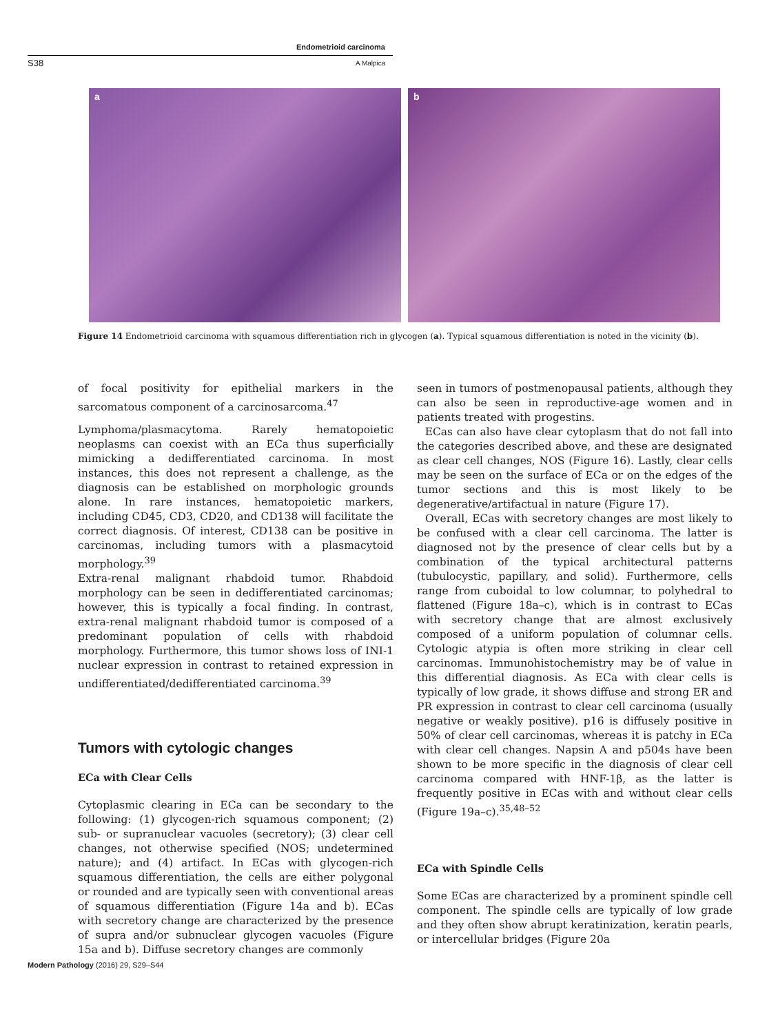Endometrioid carcinoma
S38 A Malpica
a b
Figure 14 Endometrioid carcinoma with squamous differentiation rich in glycogen (a). Typical squamous differentiation is noted in the vicinity (b).
of focal positivity for epithelial markers in the sarcomatous component of a carcinosarcoma.<sup>47</sup>
Lymphoma/plasmacytoma. Rarely hematopoietic neoplasms can coexist with an ECa thus superficially mimicking a dedifferentiated carcinoma. In most instances, this does not represent a challenge, as the diagnosis can be established on morphologic grounds alone. In rare instances, hematopoietic markers, including CD45, CD3, CD20, and CD138 will facilitate the correct diagnosis. Of interest, CD138 can be positive in carcinomas, including tumors with a plasmacytoid morphology.<sup>39</sup>
Extra-renal malignant rhabdoid tumor. Rhabdoid morphology can be seen in dedifferentiated carcinomas; however, this is typically a focal finding. In contrast, extra-renal malignant rhabdoid tumor is composed of a predominant population of cells with rhabdoid morphology. Furthermore, this tumor shows loss of INI-1 nuclear expression in contrast to retained expression in undifferentiated/dedifferentiated carcinoma.<sup>39</sup>
Tumors with cytologic changes
ECa with Clear Cells
Cytoplasmic clearing in ECa can be secondary to the following: (1) glycogen-rich squamous component; (2) sub- or supranuclear vacuoles (secretory); (3) clear cell changes, not otherwise specified (NOS; undetermined nature); and (4) artifact. In ECas with glycogen-rich squamous differentiation, the cells are either polygonal or rounded and are typically seen with conventional areas of squamous differentiation (Figure 14a and b). ECas with secretory change are characterized by the presence of supra and/or subnuclear glycogen vacuoles (Figure 15a and b). Diffuse secretory changes are commonly
seen in tumors of postmenopausal patients, although they can also be seen in reproductive-age women and in patients treated with progestins.
ECas can also have clear cytoplasm that do not fall into the categories described above, and these are designated as clear cell changes, NOS (Figure 16). Lastly, clear cells may be seen on the surface of ECa or on the edges of the tumor sections and this is most likely to be degenerative/artifactual in nature (Figure 17).
Overall, ECas with secretory changes are most likely to be confused with a clear cell carcinoma. The latter is diagnosed not by the presence of clear cells but by a combination of the typical architectural patterns (tubulocystic, papillary, and solid). Furthermore, cells range from cuboidal to low columnar, to polyhedral to flattened (Figure 18a–c), which is in contrast to ECas with secretory change that are almost exclusively composed of a uniform population of columnar cells. Cytologic atypia is often more striking in clear cell carcinomas. Immunohistochemistry may be of value in this differential diagnosis. As ECa with clear cells is typically of low grade, it shows diffuse and strong ER and PR expression in contrast to clear cell carcinoma (usually negative or weakly positive). p16 is diffusely positive in 50% of clear cell carcinomas, whereas it is patchy in ECa with clear cell changes. Napsin A and p504s have been shown to be more specific in the diagnosis of clear cell carcinoma compared with HNF-1β, as the latter is frequently positive in ECas with and without clear cells (Figure 19a–c).<sup>35,48–52</sup>
ECa with Spindle Cells
Some ECas are characterized by a prominent spindle cell component. The spindle cells are typically of low grade and they often show abrupt keratinization, keratin pearls, or intercellular bridges (Figure 20a
Modern Pathology (2016) 29, S29–S44